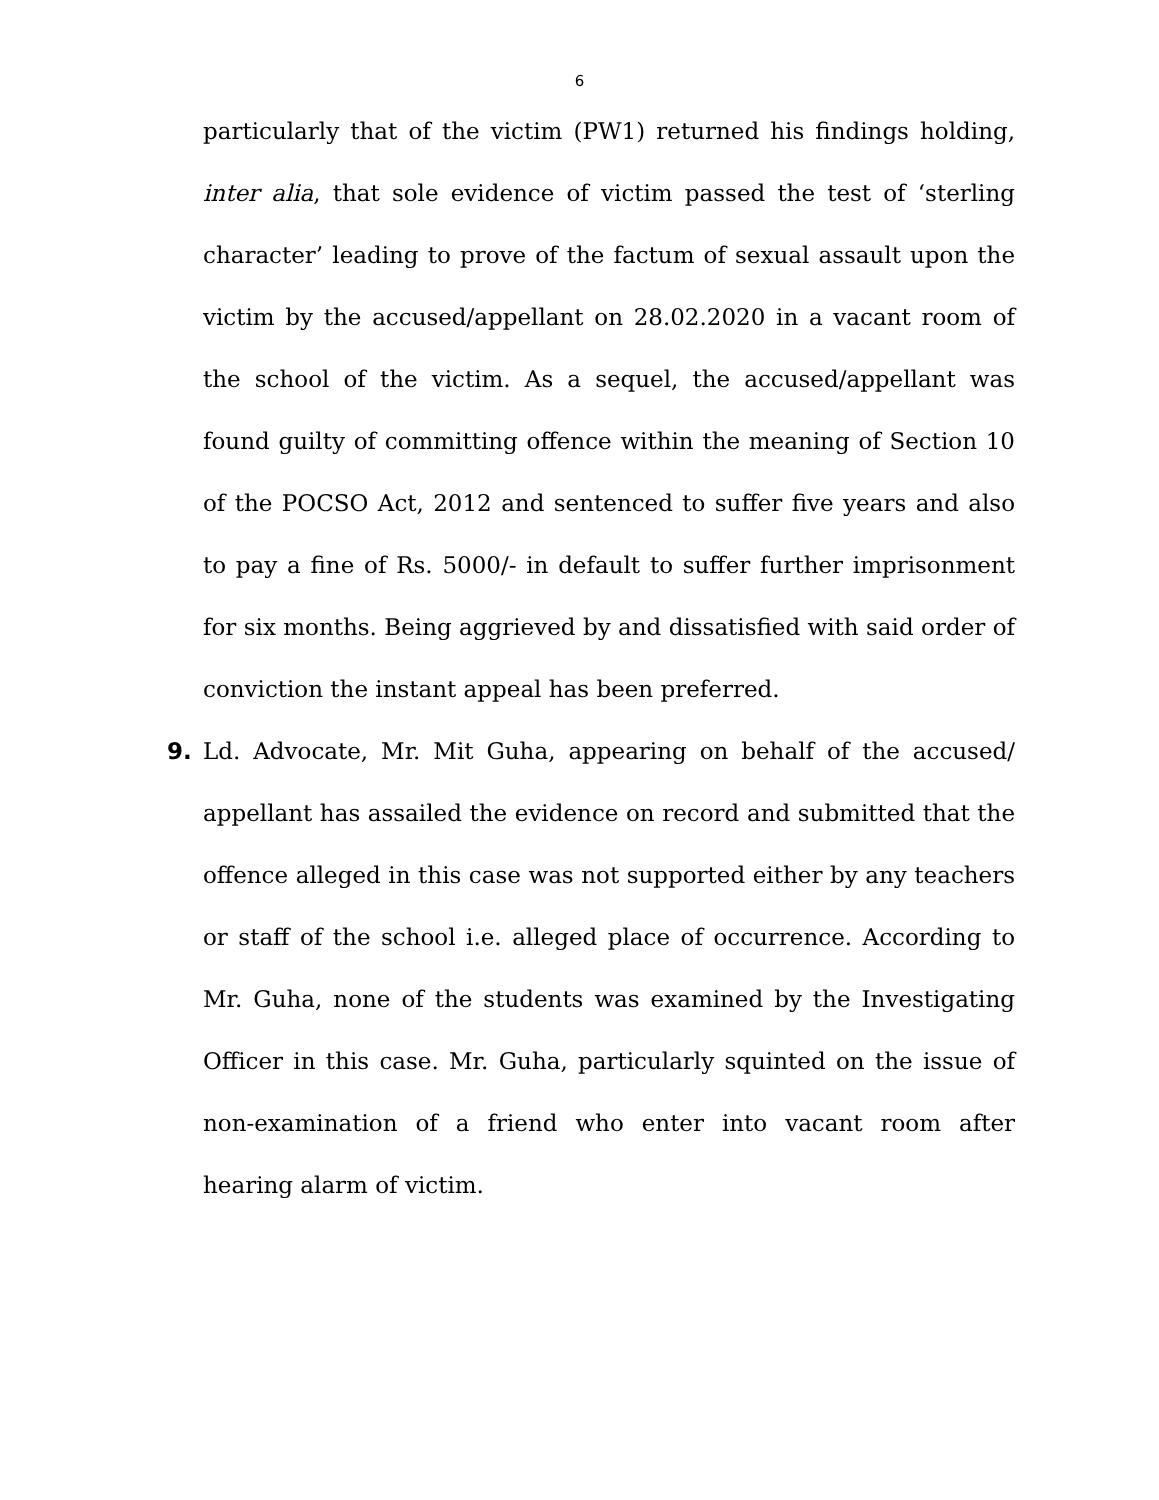6
particularly that of the victim (PW1) returned his findings holding, inter alia, that sole evidence of victim passed the test of ‘sterling character’ leading to prove of the factum of sexual assault upon the victim by the accused/appellant on 28.02.2020 in a vacant room of the school of the victim. As a sequel, the accused/appellant was found guilty of committing offence within the meaning of Section 10 of the POCSO Act, 2012 and sentenced to suffer five years and also to pay a fine of Rs. 5000/- in default to suffer further imprisonment for six months. Being aggrieved by and dissatisfied with said order of conviction the instant appeal has been preferred.
9. Ld. Advocate, Mr. Mit Guha, appearing on behalf of the accused/ appellant has assailed the evidence on record and submitted that the offence alleged in this case was not supported either by any teachers or staff of the school i.e. alleged place of occurrence. According to Mr. Guha, none of the students was examined by the Investigating Officer in this case. Mr. Guha, particularly squinted on the issue of non-examination of a friend who enter into vacant room after hearing alarm of victim.